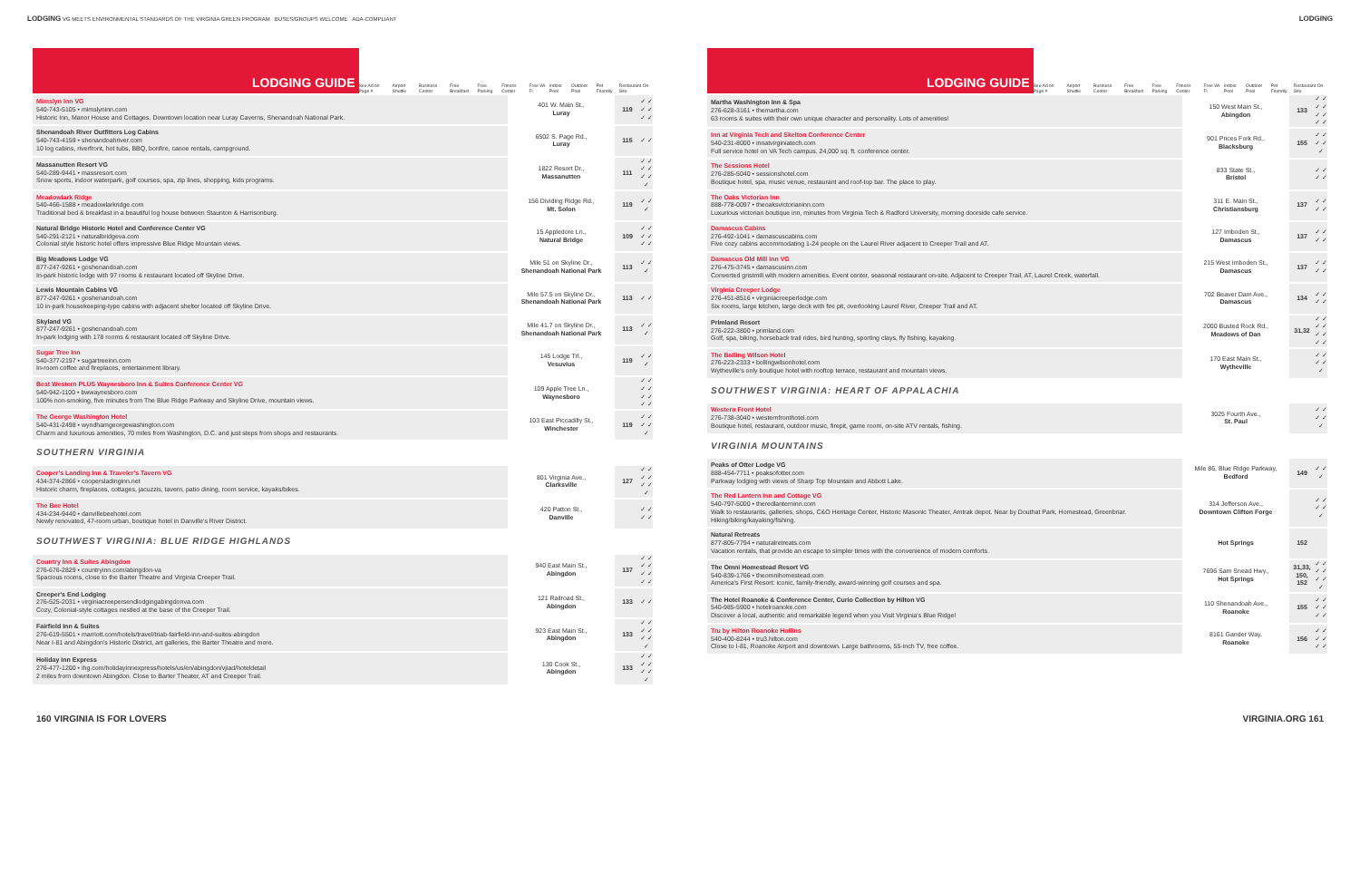LODGING VG MEETS ENVIRONMENTAL STANDARDS OF THE VIRGINIA GREEN PROGRAM BUSES/GROUPS WELCOME ADA-COMPLIANT LODGING
LODGING GUIDE
See Ad on Page # Airport Shuttle Business Center Free Breakfast Free Parking Fitness Center Free Wi-Fi Indoor Pool Outdoor Pool Pet Friendly Restaurant On-Site
| Mimslyn Inn VG 540-743-5105 • mimslyninn.com Historic Inn, Manor House and Cottages. Downtown location near Luray Caverns, Shenandoah National Park. | 401 W. Main St., Luray | 119 | ✓ ✓ ✓ ✓ ✓ ✓ |
| Shenandoah River Outfitters Log Cabins 540-743-4159 • shenandoahriver.com 10 log cabins, riverfront, hot tubs, BBQ, bonfire, canoe rentals, campground. | 6502 S. Page Rd., Luray | 115 | ✓ ✓ |
| Massanutten Resort VG 540-289-9441 • massresort.com Snow sports, indoor waterpark, golf courses, spa, zip lines, shopping, kids programs. | 1822 Resort Dr., Massanutten | 111 | ✓ ✓ ✓ ✓ ✓ ✓ ✓ |
| Meadowlark Ridge 540-466-1588 • meadowlarkridge.com Traditional bed & breakfast in a beautiful log house between Staunton & Harrisonburg. | 156 Dividing Ridge Rd., Mt. Solon | 119 | ✓ ✓ ✓ |
| Natural Bridge Historic Hotel and Conference Center VG 540-291-2121 • naturalbridgeva.com Colonial style historic hotel offers impressive Blue Ridge Mountain views. | 15 Appledore Ln., Natural Bridge | 109 | ✓ ✓ ✓ ✓ ✓ ✓ |
| Big Meadows Lodge VG 877-247-9261 • goshenandoah.com In-park historic lodge with 97 rooms & restaurant located off Skyline Drive. | Mile 51 on Skyline Dr., Shenandoah National Park | 113 | ✓ ✓ ✓ |
| Lewis Mountain Cabins VG 877-247-9261 • goshenandoah.com 10 in-park housekeeping-type cabins with adjacent shelter located off Skyline Drive. | Mile 57.5 on Skyline Dr., Shenandoah National Park | 113 | ✓ ✓ |
| Skyland VG 877-247-9261 • goshenandoah.com In-park lodging with 178 rooms & restaurant located off Skyline Drive. | Mile 41.7 on Skyline Dr., Shenandoah National Park | 113 | ✓ ✓ ✓ |
| Sugar Tree Inn 540-377-2197 • sugartreeinn.com In-room coffee and fireplaces, entertainment library. | 145 Lodge Trl., Vesuvius | 119 | ✓ ✓ ✓ |
| Best Western PLUS Waynesboro Inn & Suites Conference Center VG 540-942-1100 • bwwaynesboro.com 100% non-smoking, five minutes from The Blue Ridge Parkway and Skyline Drive, mountain views. | 109 Apple Tree Ln., Waynesboro | | ✓ ✓ ✓ ✓ ✓ ✓ ✓ ✓ |
| The George Washington Hotel 540-431-2498 • wyndhamgeorgewashington.com Charm and luxurious amenities, 70 miles from Washington, D.C. and just steps from shops and restaurants. | 103 East Piccadilly St., Winchester | 119 | ✓ ✓ ✓ ✓ ✓ |
| SOUTHERN VIRGINIA | | | |
| Cooper's Landing Inn & Traveler's Tavern VG 434-374-2866 • coopersladinginn.net Historic charm, fireplaces, cottages, jacuzzis, tavern, patio dining, room service, kayaks/bikes. | 801 Virginia Ave., Clarksville | 127 | ✓ ✓ ✓ ✓ ✓ ✓ ✓ |
| The Bee Hotel 434-234-9440 • danvillebeehotel.com Newly renovated, 47-room urban, boutique hotel in Danville's River District. | 420 Patton St., Danville | | ✓ ✓ ✓ ✓ |
| SOUTHWEST VIRGINIA: BLUE RIDGE HIGHLANDS | | | |
| Country Inn & Suites Abingdon 276-676-2829 • countryinn.com/abingdon-va Spacious rooms, close to the Barter Theatre and Virginia Creeper Trail. | 940 East Main St., Abingdon | 137 | ✓ ✓ ✓ ✓ ✓ ✓ ✓ ✓ |
| Creeper's End Lodging 276-525-2031 • virginiacreepersendlodgingabingdonva.com Cozy, Colonial-style cottages nestled at the base of the Creeper Trail. | 121 Railroad St., Abingdon | 133 | ✓ ✓ |
| Fairfield Inn & Suites 276-619-5501 • marriott.com/hotels/travel/triab-fairfield-inn-and-suites-abingdon Near I-81 and Abingdon's Historic District, art galleries, the Barter Theatre and more. | 923 East Main St., Abingdon | 133 | ✓ ✓ ✓ ✓ ✓ ✓ ✓ |
| Holiday Inn Express 276-477-1200 • ihg.com/holidayinnexpress/hotels/us/en/abingdon/vjiad/hoteldetail 2 miles from downtown Abingdon. Close to Barter Theater, AT and Creeper Trail. | 130 Cook St., Abingdon | 133 | ✓ ✓ ✓ ✓ ✓ ✓ ✓ |
LODGING GUIDE
See Ad on Page # Airport Shuttle Business Center Free Breakfast Free Parking Fitness Center Free Wi-Fi Indoor Pool Outdoor Pool Pet Friendly Restaurant On-Site
| Martha Washington Inn & Spa 276-628-3161 • themartha.com 63 rooms & suites with their own unique character and personality. Lots of amenities! | 150 West Main St., Abingdon | 133 | ✓ ✓ ✓ ✓ ✓ ✓ ✓ ✓ |
| Inn at Virginia Tech and Skelton Conference Center 540-231-8000 • innatvirginiatech.com Full service hotel on VA Tech campus. 24,000 sq. ft. conference center. | 901 Prices Fork Rd., Blacksburg | 155 | ✓ ✓ ✓ ✓ ✓ |
| The Sessions Hotel 276-285-5040 • sessionshotel.com Boutique hotel, spa, music venue, restaurant and roof-top bar. The place to play. | 833 State St., Bristol | | ✓ ✓ ✓ ✓ |
| The Oaks Victorian Inn 888-778-0097 • theoaksvictorianinn.com Luxurious victorian boutique inn, minutes from Virginia Tech & Radford University, morning doorside cafe service. | 311 E. Main St., Christiansburg | 137 | ✓ ✓ ✓ ✓ |
| Damascus Cabins 276-492-1041 • damascuscabins.com Five cozy cabins accommodating 1-24 people on the Laurel River adjacent to Creeper Trail and AT. | 127 Imboden St., Damascus | 137 | ✓ ✓ ✓ ✓ |
| Damascus Old Mill Inn VG 276-475-3745 • damascusinn.com Converted gristmill with modern amenities. Event center, seasonal restaurant on-site. Adjacent to Creeper Trail, AT, Laurel Creek, waterfall. | 215 West Imboden St., Damascus | 137 | ✓ ✓ ✓ ✓ |
| Virginia Creeper Lodge 276-451-8516 • virginiacreeperlodge.com Six rooms, large kitchen, large deck with fire pit, overlooking Laurel River, Creeper Trail and AT. | 702 Beaver Dam Ave., Damascus | 134 | ✓ ✓ ✓ ✓ |
| Primland Resort 276-222-3800 • primland.com Golf, spa, biking, horseback trail rides, bird hunting, sporting clays, fly fishing, kayaking. | 2000 Busted Rock Rd., Meadows of Dan | 31,32 | ✓ ✓ ✓ ✓ ✓ ✓ ✓ ✓ |
| The Bolling Wilson Hotel 276-223-2333 • bollingwilsonhotel.com Wytheville's only boutique hotel with rooftop terrace, restaurant and mountain views. | 170 East Main St., Wytheville | | ✓ ✓ ✓ ✓ ✓ |
| SOUTHWEST VIRGINIA: HEART OF APPALACHIA | | | |
| Western Front Hotel 276-738-3040 • westernfronthotel.com Boutique hotel, restaurant, outdoor music, firepit, game room, on-site ATV rentals, fishing. | 3025 Fourth Ave., St. Paul | | ✓ ✓ ✓ ✓ ✓ |
| VIRGINIA MOUNTAINS | | | |
| Peaks of Otter Lodge VG 888-454-7711 • peaksofotter.com Parkway lodging with views of Sharp Top Mountain and Abbott Lake. | Mile 86, Blue Ridge Parkway, Bedford | 149 | ✓ ✓ ✓ |
| The Red Lantern Inn and Cottage VG 540-797-5000 • theredlanterninn.com Walk to restaurants, galleries, shops, C&O Heritage Center, Historic Masonic Theater, Amtrak depot. Near by Douthat Park, Homestead, Greenbriar. Hiking/biking/kayaking/fishing. | 314 Jefferson Ave., Downtown Clifton Forge | | ✓ ✓ ✓ ✓ ✓ |
| Natural Retreats 877-805-7794 • naturalretreats.com Vacation rentals, that provide an escape to simpler times with the convenience of modern comforts. | Hot Springs | 152 | |
| The Omni Homestead Resort VG 540-839-1766 • theomnihomestead.com America's First Resort: iconic, family-friendly, award-winning golf courses and spa. | 7696 Sam Snead Hwy., Hot Springs | 31,33, 150, 152 | ✓ ✓ ✓ ✓ ✓ ✓ ✓ |
| The Hotel Roanoke & Conference Center, Curio Collection by Hilton VG 540-985-5900 • hotelroanoke.com Discover a local, authentic and remarkable legend when you Visit Virginia's Blue Ridge! | 110 Shenandoah Ave., Roanoke | 155 | ✓ ✓ ✓ ✓ ✓ ✓ |
| Tru by Hilton Roanoke Hollins 540-400-8244 • tru3.hilton.com Close to I-81, Roanoke Airport and downtown. Large bathrooms, 55-inch TV, free coffee. | 8161 Gander Way, Roanoke | 156 | ✓ ✓ ✓ ✓ ✓ ✓ |
160 VIRGINIA IS FOR LOVERS VIRGINIA.ORG 161